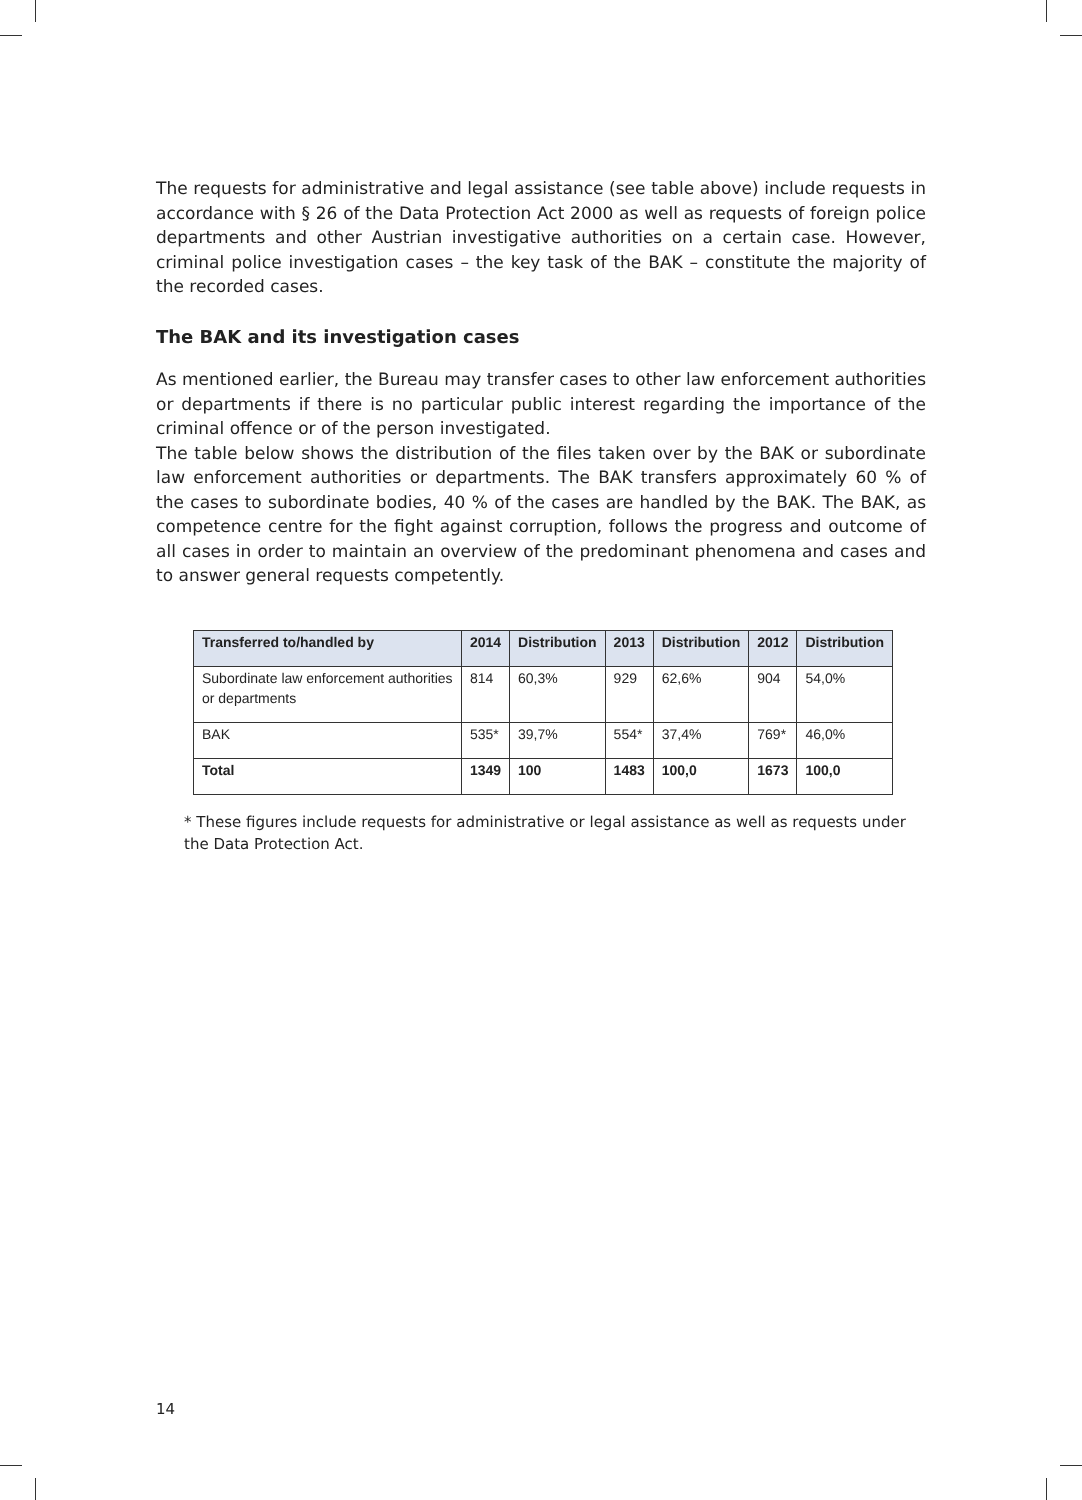The requests for administrative and legal assistance (see table above) include requests in accordance with § 26 of the Data Protection Act 2000 as well as requests of foreign police departments and other Austrian investigative authorities on a certain case. However, criminal police investigation cases – the key task of the BAK – constitute the majority of the recorded cases.
The BAK and its investigation cases
As mentioned earlier, the Bureau may transfer cases to other law enforcement authorities or departments if there is no particular public interest regarding the importance of the criminal offence or of the person investigated.
The table below shows the distribution of the files taken over by the BAK or subordinate law enforcement authorities or departments. The BAK transfers approximately 60 % of the cases to subordinate bodies, 40 % of the cases are handled by the BAK. The BAK, as competence centre for the fight against corruption, follows the progress and outcome of all cases in order to maintain an overview of the predominant phenomena and cases and to answer general requests competently.
| Transferred to/handled by | 2014 | Distribution | 2013 | Distribution | 2012 | Distribution |
| --- | --- | --- | --- | --- | --- | --- |
| Subordinate law enforcement authorities or departments | 814 | 60,3% | 929 | 62,6% | 904 | 54,0% |
| BAK | 535* | 39,7% | 554* | 37,4% | 769* | 46,0% |
| Total | 1349 | 100 | 1483 | 100,0 | 1673 | 100,0 |
* These figures include requests for administrative or legal assistance as well as requests under the Data Protection Act.
14